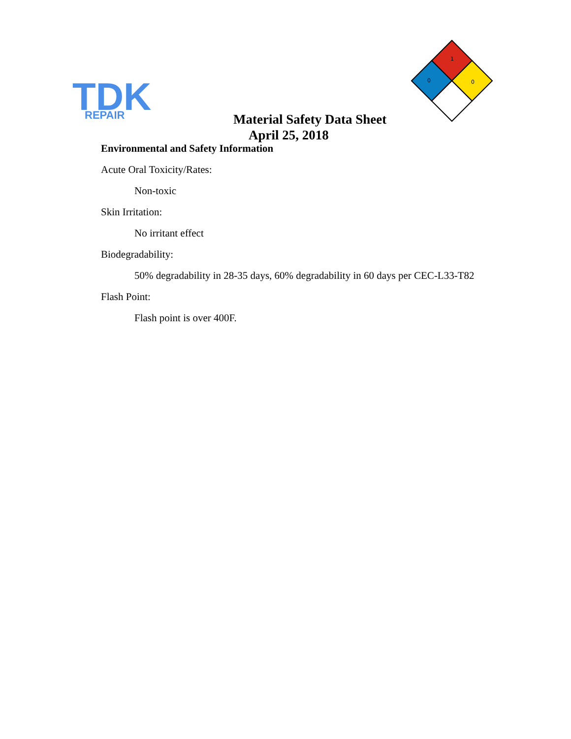TDK
REPAIR
1
0
0
Material Safety Data Sheet
April 25, 2018
Environmental and Safety Information
Acute Oral Toxicity/Rates:
Non-toxic
Skin Irritation:
No irritant effect
Biodegradability:
50% degradability in 28-35 days, 60% degradability in 60 days per CEC-L33-T82
Flash Point:
Flash point is over 400F.